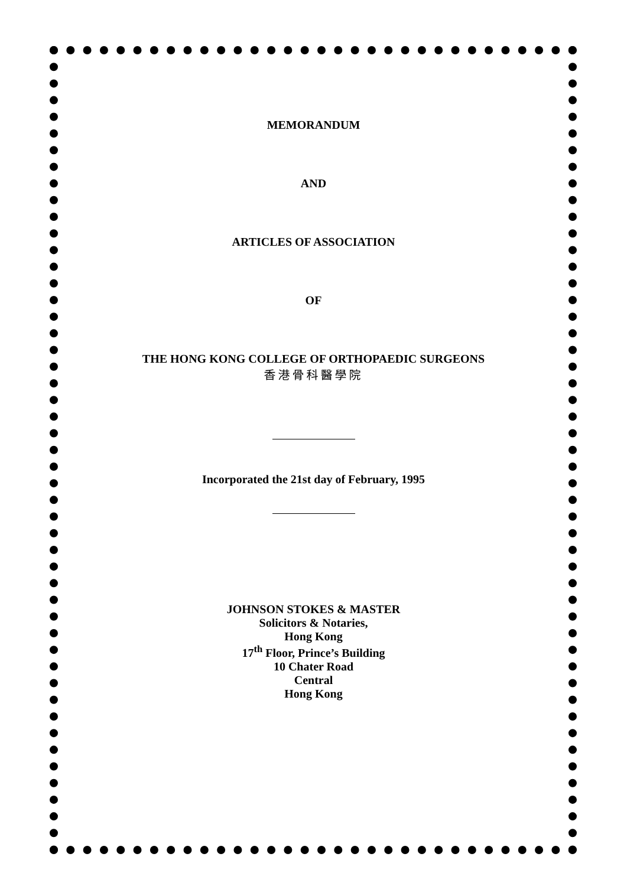MEMORANDUM
AND
ARTICLES OF ASSOCIATION
OF
THE HONG KONG COLLEGE OF ORTHOPAEDIC SURGEONS
香港骨科醫學院
Incorporated the 21st day of February, 1995
JOHNSON STOKES & MASTER
Solicitors & Notaries,
Hong Kong
17<sup>th</sup> Floor, Prince’s Building
10 Chater Road
Central
Hong Kong